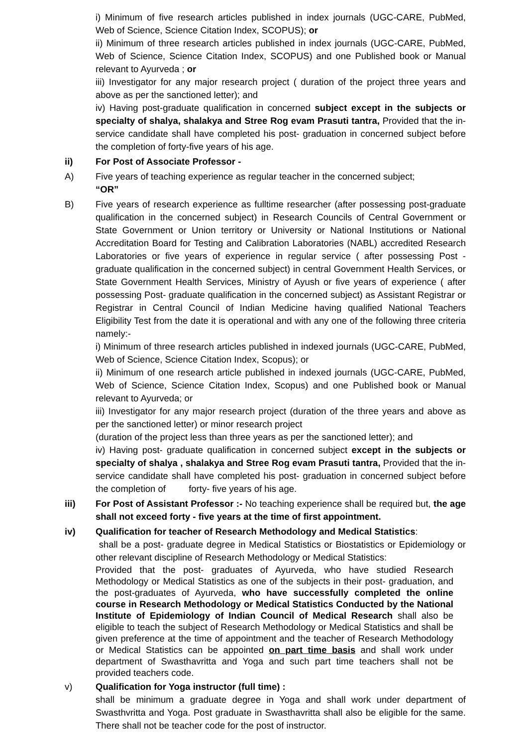i) Minimum of five research articles published in index journals (UGC-CARE, PubMed, Web of Science, Science Citation Index, SCOPUS); or
ii) Minimum of three research articles published in index journals (UGC-CARE, PubMed, Web of Science, Science Citation Index, SCOPUS) and one Published book or Manual relevant to Ayurveda ; or
iii) Investigator for any major research project ( duration of the project three years and above as per the sanctioned letter); and
iv) Having post-graduate qualification in concerned subject except in the subjects or specialty of shalya, shalakya and Stree Rog evam Prasuti tantra, Provided that the in-service candidate shall have completed his post- graduation in concerned subject before the completion of forty-five years of his age.
ii) For Post of Associate Professor -
A) Five years of teaching experience as regular teacher in the concerned subject;
“OR”
B) Five years of research experience as fulltime researcher (after possessing post-graduate qualification in the concerned subject) in Research Councils of Central Government or State Government or Union territory or University or National Institutions or National Accreditation Board for Testing and Calibration Laboratories (NABL) accredited Research Laboratories or five years of experience in regular service ( after possessing Post - graduate qualification in the concerned subject) in central Government Health Services, or State Government Health Services, Ministry of Ayush or five years of experience ( after possessing Post- graduate qualification in the concerned subject) as Assistant Registrar or Registrar in Central Council of Indian Medicine having qualified National Teachers Eligibility Test from the date it is operational and with any one of the following three criteria namely:-
i) Minimum of three research articles published in indexed journals (UGC-CARE, PubMed, Web of Science, Science Citation Index, Scopus); or
ii) Minimum of one research article published in indexed journals (UGC-CARE, PubMed, Web of Science, Science Citation Index, Scopus) and one Published book or Manual relevant to Ayurveda; or
iii) Investigator for any major research project (duration of the three years and above as per the sanctioned letter) or minor research project
(duration of the project less than three years as per the sanctioned letter); and
iv) Having post- graduate qualification in concerned subject except in the subjects or specialty of shalya , shalakya and Stree Rog evam Prasuti tantra, Provided that the in-service candidate shall have completed his post- graduation in concerned subject before the completion of forty- five years of his age.
iii) For Post of Assistant Professor :- No teaching experience shall be required but, the age shall not exceed forty - five years at the time of first appointment.
iv) Qualification for teacher of Research Methodology and Medical Statistics:
shall be a post- graduate degree in Medical Statistics or Biostatistics or Epidemiology or other relevant discipline of Research Methodology or Medical Statistics:
Provided that the post- graduates of Ayurveda, who have studied Research Methodology or Medical Statistics as one of the subjects in their post- graduation, and the post-graduates of Ayurveda, who have successfully completed the online course in Research Methodology or Medical Statistics Conducted by the National Institute of Epidemiology of Indian Council of Medical Research shall also be eligible to teach the subject of Research Methodology or Medical Statistics and shall be given preference at the time of appointment and the teacher of Research Methodology or Medical Statistics can be appointed on part time basis and shall work under department of Swasthavritta and Yoga and such part time teachers shall not be provided teachers code.
v) Qualification for Yoga instructor (full time) :
shall be minimum a graduate degree in Yoga and shall work under department of Swasthvritta and Yoga. Post graduate in Swasthavritta shall also be eligible for the same. There shall not be teacher code for the post of instructor.